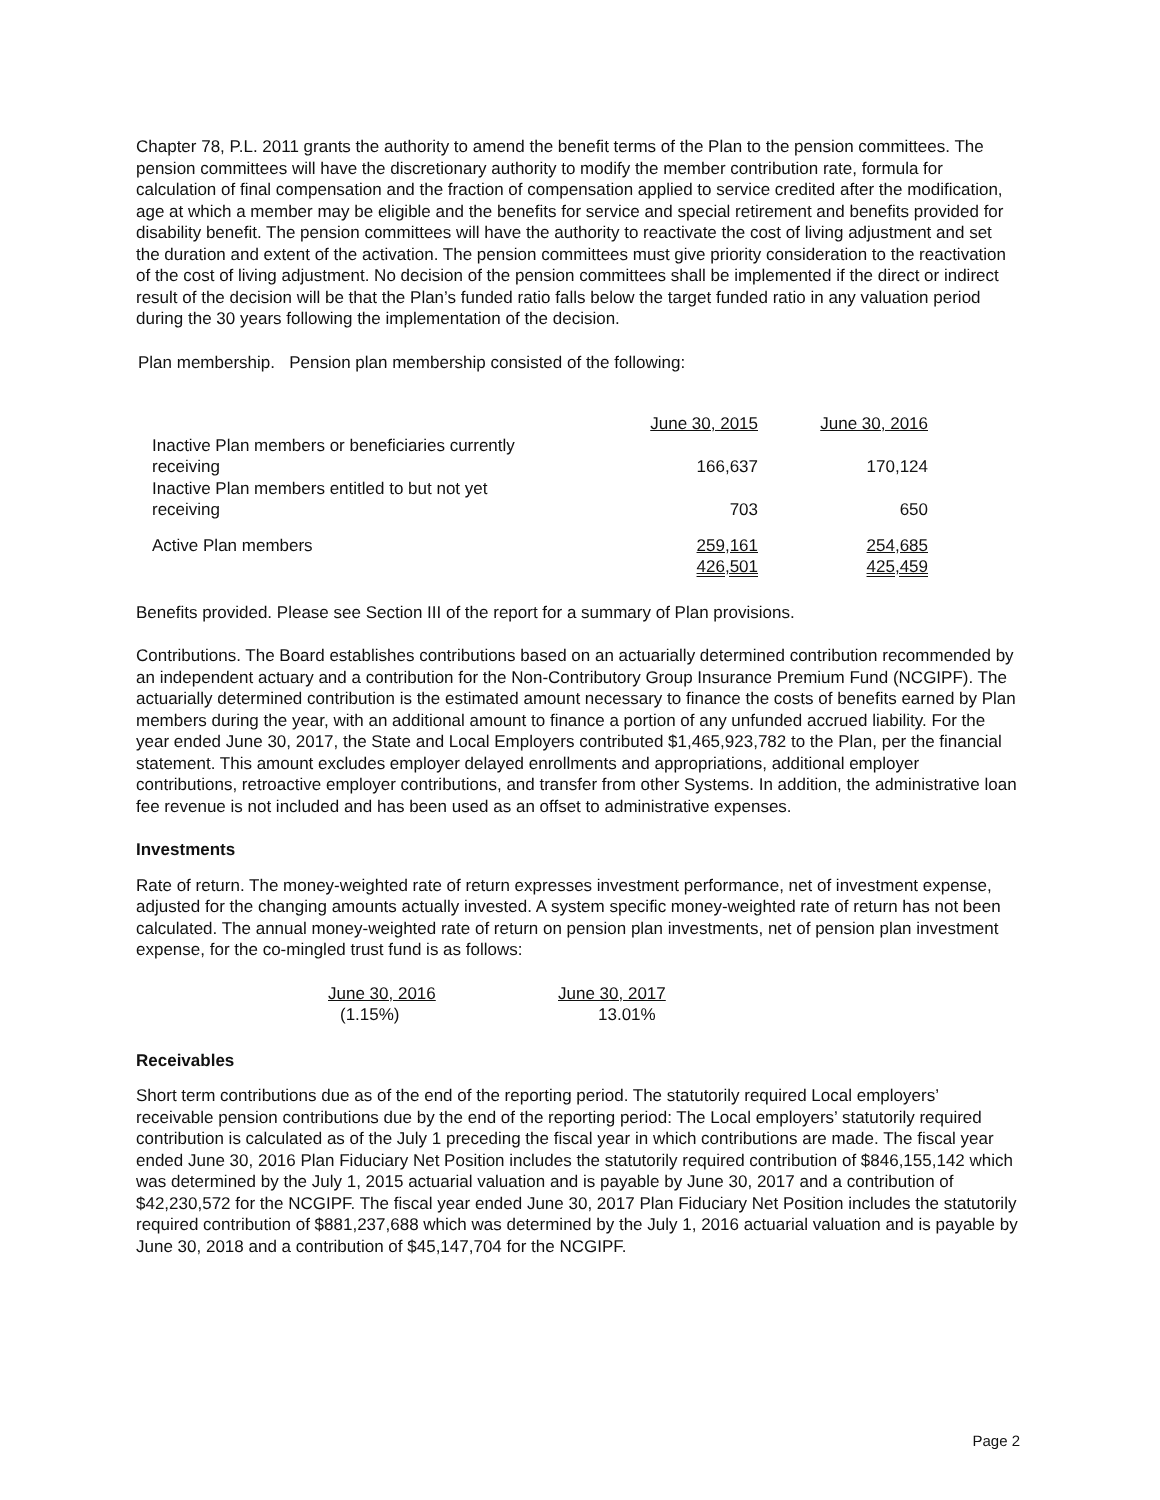Chapter 78, P.L. 2011 grants the authority to amend the benefit terms of the Plan to the pension committees. The pension committees will have the discretionary authority to modify the member contribution rate, formula for calculation of final compensation and the fraction of compensation applied to service credited after the modification, age at which a member may be eligible and the benefits for service and special retirement and benefits provided for disability benefit. The pension committees will have the authority to reactivate the cost of living adjustment and set the duration and extent of the activation. The pension committees must give priority consideration to the reactivation of the cost of living adjustment. No decision of the pension committees shall be implemented if the direct or indirect result of the decision will be that the Plan’s funded ratio falls below the target funded ratio in any valuation period during the 30 years following the implementation of the decision.
Plan membership. Pension plan membership consisted of the following:
| | June 30, 2015 | June 30, 2016 |
| --- | --- | --- |
| Inactive Plan members or beneficiaries currently receiving | 166,637 | 170,124 |
| Inactive Plan members entitled to but not yet receiving | 703 | 650 |
| Active Plan members | 259,161 | 254,685 |
| | 426,501 | 425,459 |
Benefits provided. Please see Section III of the report for a summary of Plan provisions.
Contributions. The Board establishes contributions based on an actuarially determined contribution recommended by an independent actuary and a contribution for the Non-Contributory Group Insurance Premium Fund (NCGIPF). The actuarially determined contribution is the estimated amount necessary to finance the costs of benefits earned by Plan members during the year, with an additional amount to finance a portion of any unfunded accrued liability. For the year ended June 30, 2017, the State and Local Employers contributed $1,465,923,782 to the Plan, per the financial statement. This amount excludes employer delayed enrollments and appropriations, additional employer contributions, retroactive employer contributions, and transfer from other Systems. In addition, the administrative loan fee revenue is not included and has been used as an offset to administrative expenses.
Investments
Rate of return. The money-weighted rate of return expresses investment performance, net of investment expense, adjusted for the changing amounts actually invested. A system specific money-weighted rate of return has not been calculated. The annual money-weighted rate of return on pension plan investments, net of pension plan investment expense, for the co-mingled trust fund is as follows:
| June 30, 2016 | June 30, 2017 |
| --- | --- |
| (1.15%) | 13.01% |
Receivables
Short term contributions due as of the end of the reporting period. The statutorily required Local employers’ receivable pension contributions due by the end of the reporting period: The Local employers’ statutorily required contribution is calculated as of the July 1 preceding the fiscal year in which contributions are made. The fiscal year ended June 30, 2016 Plan Fiduciary Net Position includes the statutorily required contribution of $846,155,142 which was determined by the July 1, 2015 actuarial valuation and is payable by June 30, 2017 and a contribution of $42,230,572 for the NCGIPF. The fiscal year ended June 30, 2017 Plan Fiduciary Net Position includes the statutorily required contribution of $881,237,688 which was determined by the July 1, 2016 actuarial valuation and is payable by June 30, 2018 and a contribution of $45,147,704 for the NCGIPF.
Page 2